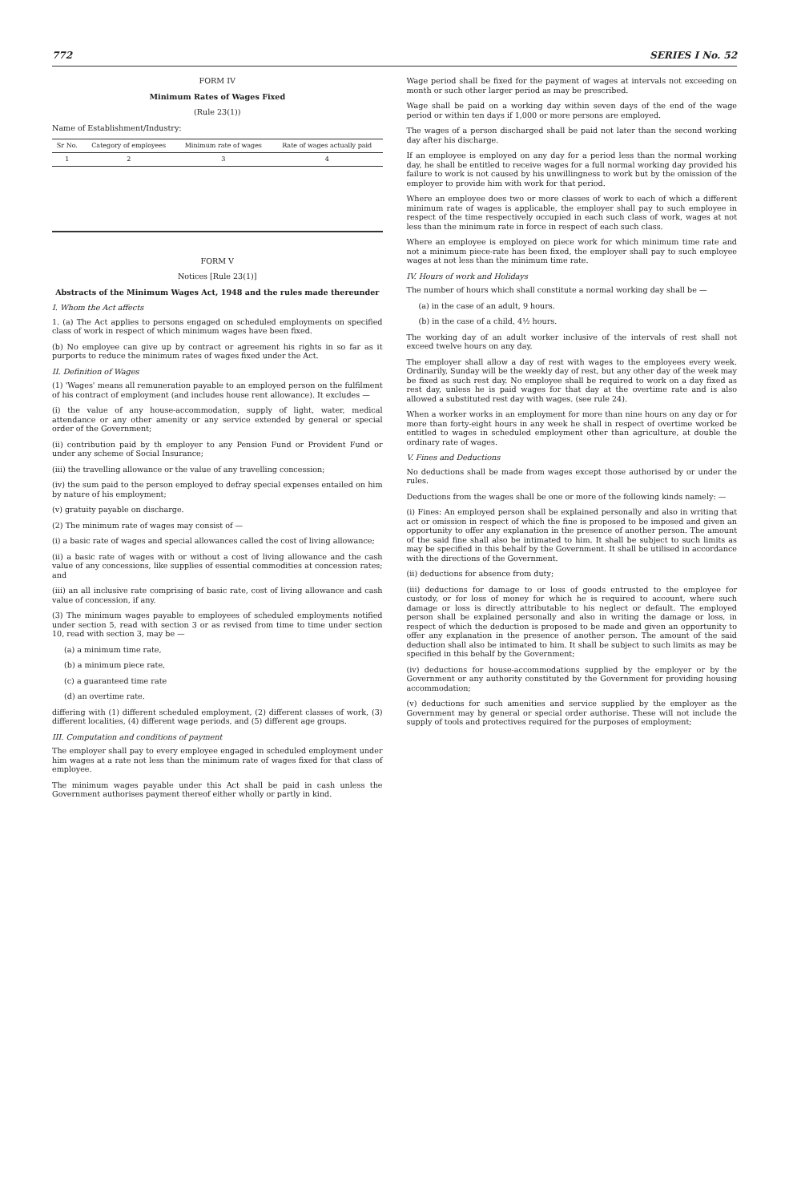772 SERIES I No. 52
FORM IV
Minimum Rates of Wages Fixed
(Rule 23(1))
Name of Establishment/Industry:
| Sr No. | Category of employees | Minimum rate of wages | Rate of wages actually paid |
| --- | --- | --- | --- |
| 1 | 2 | 3 | 4 |
FORM V
Notices [Rule 23(1)]
Abstracts of the Minimum Wages Act, 1948 and the rules made thereunder
I. Whom the Act affects
1. (a) The Act applies to persons engaged on scheduled employments on specified class of work in respect of which minimum wages have been fixed.
(b) No employee can give up by contract or agreement his rights in so far as it purports to reduce the minimum rates of wages fixed under the Act.
II. Definition of Wages
(1) 'Wages' means all remuneration payable to an employed person on the fulfilment of his contract of employment (and includes house rent allowance). It excludes —
(i) the value of any house-accommodation, supply of light, water, medical attendance or any other amenity or any service extended by general or special order of the Government;
(ii) contribution paid by th employer to any Pension Fund or Provident Fund or under any scheme of Social Insurance;
(iii) the travelling allowance or the value of any travelling concession;
(iv) the sum paid to the person employed to defray special expenses entailed on him by nature of his employment;
(v) gratuity payable on discharge.
(2) The minimum rate of wages may consist of —
(i) a basic rate of wages and special allowances called the cost of living allowance;
(ii) a basic rate of wages with or without a cost of living allowance and the cash value of any concessions, like supplies of essential commodities at concession rates; and
(iii) an all inclusive rate comprising of basic rate, cost of living allowance and cash value of concession, if any.
(3) The minimum wages payable to employees of scheduled employments notified under section 5, read with section 3 or as revised from time to time under section 10, read with section 3, may be —
(a) a minimum time rate,
(b) a minimum piece rate,
(c) a guaranteed time rate
(d) an overtime rate.
differing with (1) different scheduled employment, (2) different classes of work, (3) different localities, (4) different wage periods, and (5) different age groups.
III. Computation and conditions of payment
The employer shall pay to every employee engaged in scheduled employment under him wages at a rate not less than the minimum rate of wages fixed for that class of employee.
The minimum wages payable under this Act shall be paid in cash unless the Government authorises payment thereof either wholly or partly in kind.
Wage period shall be fixed for the payment of wages at intervals not exceeding on month or such other larger period as may be prescribed.
Wage shall be paid on a working day within seven days of the end of the wage period or within ten days if 1,000 or more persons are employed.
The wages of a person discharged shall be paid not later than the second working day after his discharge.
If an employee is employed on any day for a period less than the normal working day, he shall be entitled to receive wages for a full normal working day provided his failure to work is not caused by his unwillingness to work but by the omission of the employer to provide him with work for that period.
Where an employee does two or more classes of work to each of which a different minimum rate of wages is applicable, the employer shall pay to such employee in respect of the time respectively occupied in each such class of work, wages at not less than the minimum rate in force in respect of each such class.
Where an employee is employed on piece work for which minimum time rate and not a minimum piece-rate has been fixed, the employer shall pay to such employee wages at not less than the minimum time rate.
IV. Hours of work and Holidays
The number of hours which shall constitute a normal working day shall be —
(a) in the case of an adult, 9 hours.
(b) in the case of a child, 4½ hours.
The working day of an adult worker inclusive of the intervals of rest shall not exceed twelve hours on any day.
The employer shall allow a day of rest with wages to the employees every week. Ordinarily, Sunday will be the weekly day of rest, but any other day of the week may be fixed as such rest day. No employee shall be required to work on a day fixed as rest day, unless he is paid wages for that day at the overtime rate and is also allowed a substituted rest day with wages. (see rule 24).
When a worker works in an employment for more than nine hours on any day or for more than forty-eight hours in any week he shall in respect of overtime worked be entitled to wages in scheduled employment other than agriculture, at double the ordinary rate of wages.
V. Fines and Deductions
No deductions shall be made from wages except those authorised by or under the rules.
Deductions from the wages shall be one or more of the following kinds namely: —
(i) Fines: An employed person shall be explained personally and also in writing that act or omission in respect of which the fine is proposed to be imposed and given an opportunity to offer any explanation in the presence of another person. The amount of the said fine shall also be intimated to him. It shall be subject to such limits as may be specified in this behalf by the Government. It shall be utilised in accordance with the directions of the Government.
(ii) deductions for absence from duty;
(iii) deductions for damage to or loss of goods entrusted to the employee for custody, or for loss of money for which he is required to account, where such damage or loss is directly attributable to his neglect or default. The employed person shall be explained personally and also in writing the damage or loss, in respect of which the deduction is proposed to be made and given an opportunity to offer any explanation in the presence of another person. The amount of the said deduction shall also be intimated to him. It shall be subject to such limits as may be specified in this behalf by the Government;
(iv) deductions for house-accommodations supplied by the employer or by the Government or any authority constituted by the Government for providing housing accommodation;
(v) deductions for such amenities and service supplied by the employer as the Government may by general or special order authorise. These will not include the supply of tools and protectives required for the purposes of employment;